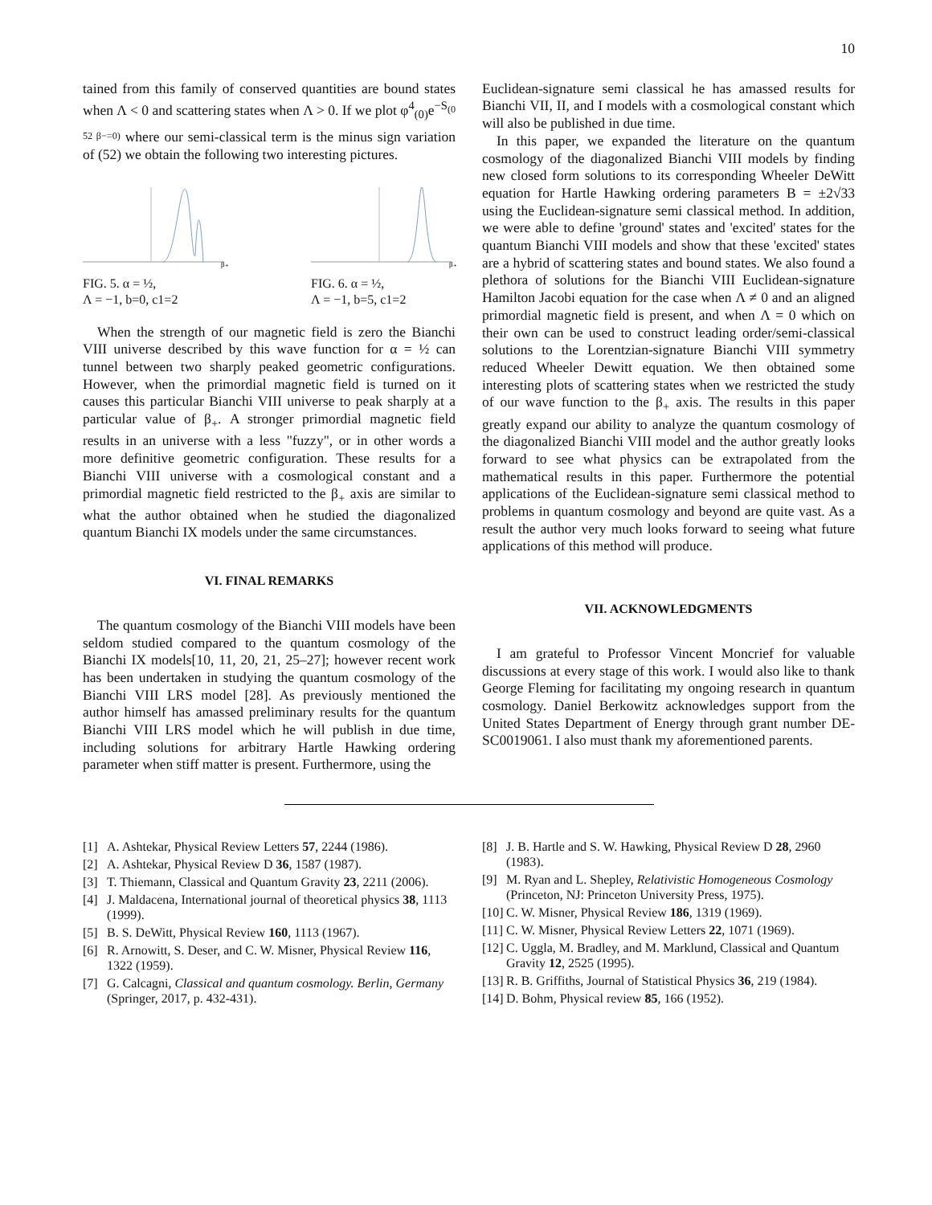10
tained from this family of conserved quantities are bound states when Λ < 0 and scattering states when Λ > 0. If we plot φ<sup>4</sup><sub>(0)</sub>e<sup>−S<sub>(0 52 β−=0)</sub></sup> where our semi-classical term is the minus sign variation of (52) we obtain the following two interesting pictures.
β₊
FIG. 5. α = ½,
Λ = −1, b=0, c1=2
β₊
FIG. 6. α = ½,
Λ = −1, b=5, c1=2
When the strength of our magnetic field is zero the Bianchi VIII universe described by this wave function for α = ½ can tunnel between two sharply peaked geometric configurations. However, when the primordial magnetic field is turned on it causes this particular Bianchi VIII universe to peak sharply at a particular value of β<sub>+</sub>. A stronger primordial magnetic field results in an universe with a less "fuzzy", or in other words a more definitive geometric configuration. These results for a Bianchi VIII universe with a cosmological constant and a primordial magnetic field restricted to the β<sub>+</sub> axis are similar to what the author obtained when he studied the diagonalized quantum Bianchi IX models under the same circumstances.
VI. FINAL REMARKS
The quantum cosmology of the Bianchi VIII models have been seldom studied compared to the quantum cosmology of the Bianchi IX models[10, 11, 20, 21, 25–27]; however recent work has been undertaken in studying the quantum cosmology of the Bianchi VIII LRS model [28]. As previously mentioned the author himself has amassed preliminary results for the quantum Bianchi VIII LRS model which he will publish in due time, including solutions for arbitrary Hartle Hawking ordering parameter when stiff matter is present. Furthermore, using the
Euclidean-signature semi classical he has amassed results for Bianchi VII, II, and I models with a cosmological constant which will also be published in due time.
In this paper, we expanded the literature on the quantum cosmology of the diagonalized Bianchi VIII models by finding new closed form solutions to its corresponding Wheeler DeWitt equation for Hartle Hawking ordering parameters B = ±2√33 using the Euclidean-signature semi classical method. In addition, we were able to define 'ground' states and 'excited' states for the quantum Bianchi VIII models and show that these 'excited' states are a hybrid of scattering states and bound states. We also found a plethora of solutions for the Bianchi VIII Euclidean-signature Hamilton Jacobi equation for the case when Λ ≠ 0 and an aligned primordial magnetic field is present, and when Λ = 0 which on their own can be used to construct leading order/semi-classical solutions to the Lorentzian-signature Bianchi VIII symmetry reduced Wheeler Dewitt equation. We then obtained some interesting plots of scattering states when we restricted the study of our wave function to the β<sub>+</sub> axis. The results in this paper greatly expand our ability to analyze the quantum cosmology of the diagonalized Bianchi VIII model and the author greatly looks forward to see what physics can be extrapolated from the mathematical results in this paper. Furthermore the potential applications of the Euclidean-signature semi classical method to problems in quantum cosmology and beyond are quite vast. As a result the author very much looks forward to seeing what future applications of this method will produce.
VII. ACKNOWLEDGMENTS
I am grateful to Professor Vincent Moncrief for valuable discussions at every stage of this work. I would also like to thank George Fleming for facilitating my ongoing research in quantum cosmology. Daniel Berkowitz acknowledges support from the United States Department of Energy through grant number DE-SC0019061. I also must thank my aforementioned parents.
[1] A. Ashtekar, Physical Review Letters 57, 2244 (1986).
[2] A. Ashtekar, Physical Review D 36, 1587 (1987).
[3] T. Thiemann, Classical and Quantum Gravity 23, 2211 (2006).
[4] J. Maldacena, International journal of theoretical physics 38, 1113 (1999).
[5] B. S. DeWitt, Physical Review 160, 1113 (1967).
[6] R. Arnowitt, S. Deser, and C. W. Misner, Physical Review 116, 1322 (1959).
[7] G. Calcagni, Classical and quantum cosmology. Berlin, Germany (Springer, 2017, p. 432-431).
[8] J. B. Hartle and S. W. Hawking, Physical Review D 28, 2960 (1983).
[9] M. Ryan and L. Shepley, Relativistic Homogeneous Cosmology (Princeton, NJ: Princeton University Press, 1975).
[10] C. W. Misner, Physical Review 186, 1319 (1969).
[11] C. W. Misner, Physical Review Letters 22, 1071 (1969).
[12] C. Uggla, M. Bradley, and M. Marklund, Classical and Quantum Gravity 12, 2525 (1995).
[13] R. B. Griffiths, Journal of Statistical Physics 36, 219 (1984).
[14] D. Bohm, Physical review 85, 166 (1952).